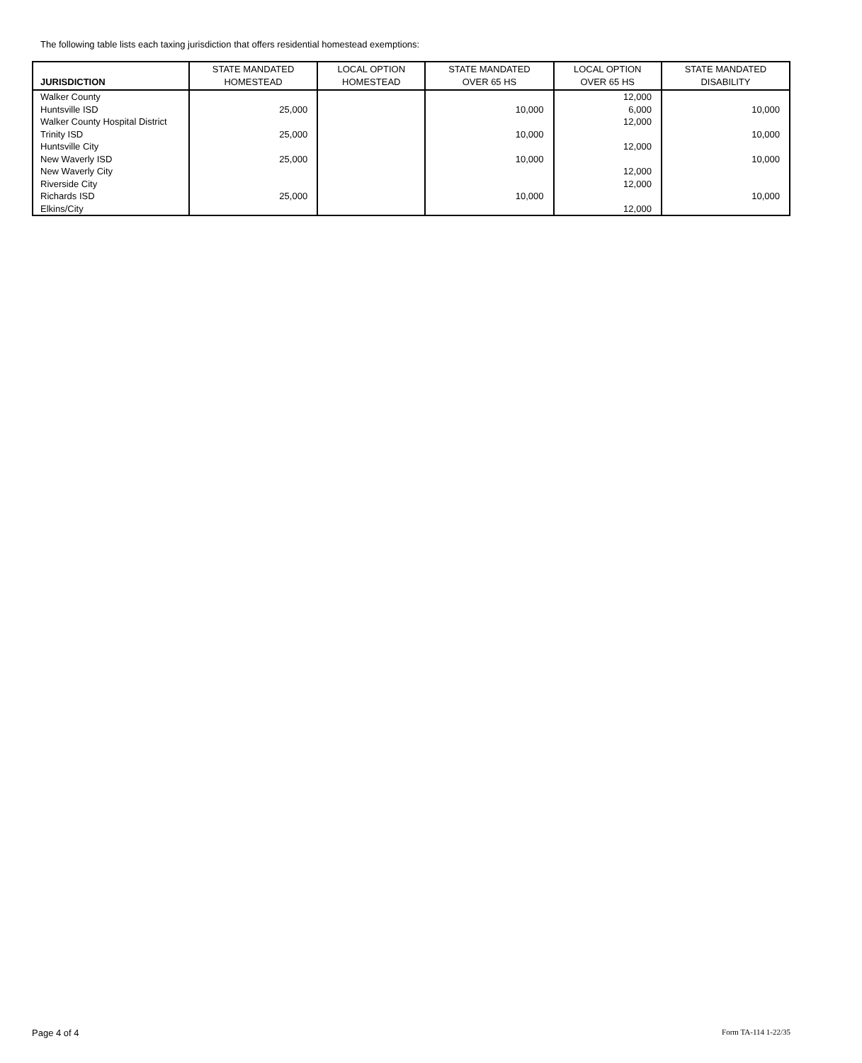The following table lists each taxing jurisdiction that offers residential homestead exemptions:
| JURISDICTION | STATE MANDATED HOMESTEAD | LOCAL OPTION HOMESTEAD | STATE MANDATED OVER 65 HS | LOCAL OPTION OVER 65 HS | STATE MANDATED DISABILITY |
| --- | --- | --- | --- | --- | --- |
| Walker County | | | | 12,000 | |
| Huntsville ISD | 25,000 | | 10,000 | 6,000 | 10,000 |
| Walker County Hospital District | | | | 12,000 | |
| Trinity ISD | 25,000 | | 10,000 | | 10,000 |
| Huntsville City | | | | 12,000 | |
| New Waverly ISD | 25,000 | | 10,000 | | 10,000 |
| New Waverly City | | | | 12,000 | |
| Riverside City | | | | 12,000 | |
| Richards ISD | 25,000 | | 10,000 | | 10,000 |
| Elkins/City | | | | 12,000 | |
Page 4 of 4 Form TA-114 1-22/35